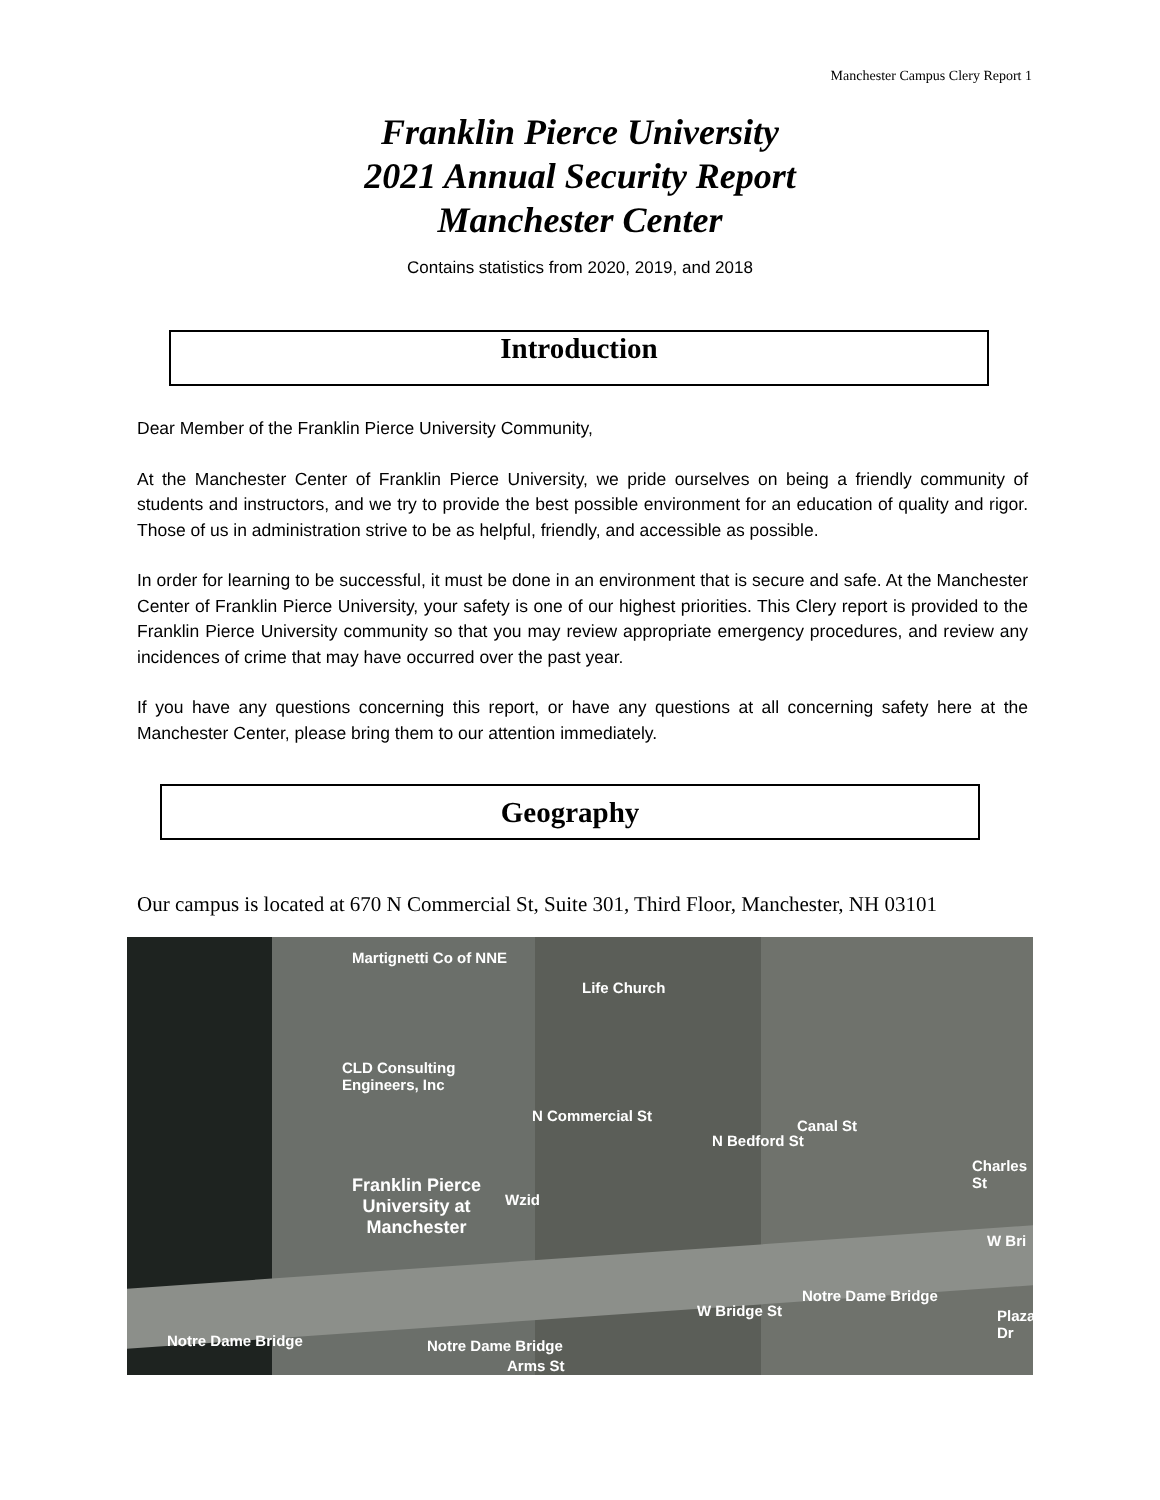Manchester Campus Clery Report 1
Franklin Pierce University
2021 Annual Security Report
Manchester Center
Contains statistics from 2020, 2019, and 2018
Introduction
Dear Member of the Franklin Pierce University Community,
At the Manchester Center of Franklin Pierce University, we pride ourselves on being a friendly community of students and instructors, and we try to provide the best possible environment for an education of quality and rigor. Those of us in administration strive to be as helpful, friendly, and accessible as possible.
In order for learning to be successful, it must be done in an environment that is secure and safe. At the Manchester Center of Franklin Pierce University, your safety is one of our highest priorities. This Clery report is provided to the Franklin Pierce University community so that you may review appropriate emergency procedures, and review any incidences of crime that may have occurred over the past year.
If you have any questions concerning this report, or have any questions at all concerning safety here at the Manchester Center, please bring them to our attention immediately.
Geography
Our campus is located at 670 N Commercial St, Suite 301, Third Floor, Manchester, NH 03101
Martignetti Co of NNE
Life Church
CLD Consulting
Engineers, Inc
Franklin Pierce
University at
Manchester
Wzid
N Commercial St
N Bedford St
Canal St
Charles St
W Bri
W Bridge St
Notre Dame Bridge
Notre Dame Bridge Notre Dame Bridge
Arms St
Plaza Dr